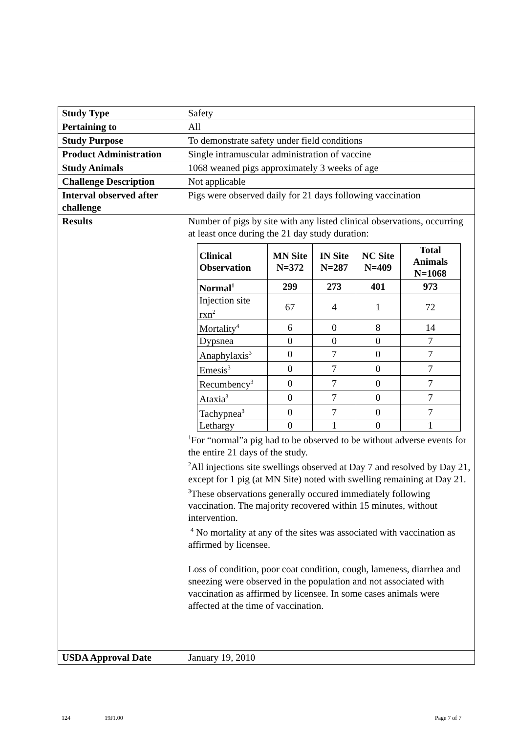| Study Type | Safety |
| Pertaining to | All |
| Study Purpose | To demonstrate safety under field conditions |
| Product Administration | Single intramuscular administration of vaccine |
| Study Animals | 1068 weaned pigs approximately 3 weeks of age |
| Challenge Description | Not applicable |
| Interval observed after challenge | Pigs were observed daily for 21 days following vaccination |
| Results | Number of pigs by site with any listed clinical observations, occurring at least once during the 21 day study duration: / Clinical Observation / MN Site N=372 / IN Site N=287 / NC Site N=409 / Total Animals N=1068 / / --- / --- / --- / --- / --- / / Normal<sup>1</sup> / 299 / 273 / 401 / 973 / / Injection site rxn<sup>2</sup> / 67 / 4 / 1 / 72 / / Mortality<sup>4</sup> / 6 / 0 / 8 / 14 / / Dypsnea / 0 / 0 / 0 / 7 / / Anaphylaxis<sup>3</sup> / 0 / 7 / 0 / 7 / / Emesis<sup>3</sup> / 0 / 7 / 0 / 7 / / Recumbency<sup>3</sup> / 0 / 7 / 0 / 7 / / Ataxia<sup>3</sup> / 0 / 7 / 0 / 7 / / Tachypnea<sup>3</sup> / 0 / 7 / 0 / 7 / / Lethargy / 0 / 1 / 0 / 1 / <sup>1</sup> For “normal”a pig had to be observed to be without adverse events for the entire 21 days of the study. <sup>2</sup> All injections site swellings observed at Day 7 and resolved by Day 21, except for 1 pig (at MN Site) noted with swelling remaining at Day 21. <sup>3</sup> These observations generally occured immediately following vaccination. The majority recovered within 15 minutes, without intervention. <sup>4</sup> No mortality at any of the sites was associated with vaccination as affirmed by licensee. Loss of condition, poor coat condition, cough, lameness, diarrhea and sneezing were observed in the population and not associated with vaccination as affirmed by licensee. In some cases animals were affected at the time of vaccination. |
| USDA Approval Date | January 19, 2010 |
124 19J1.00 Page 7 of 7